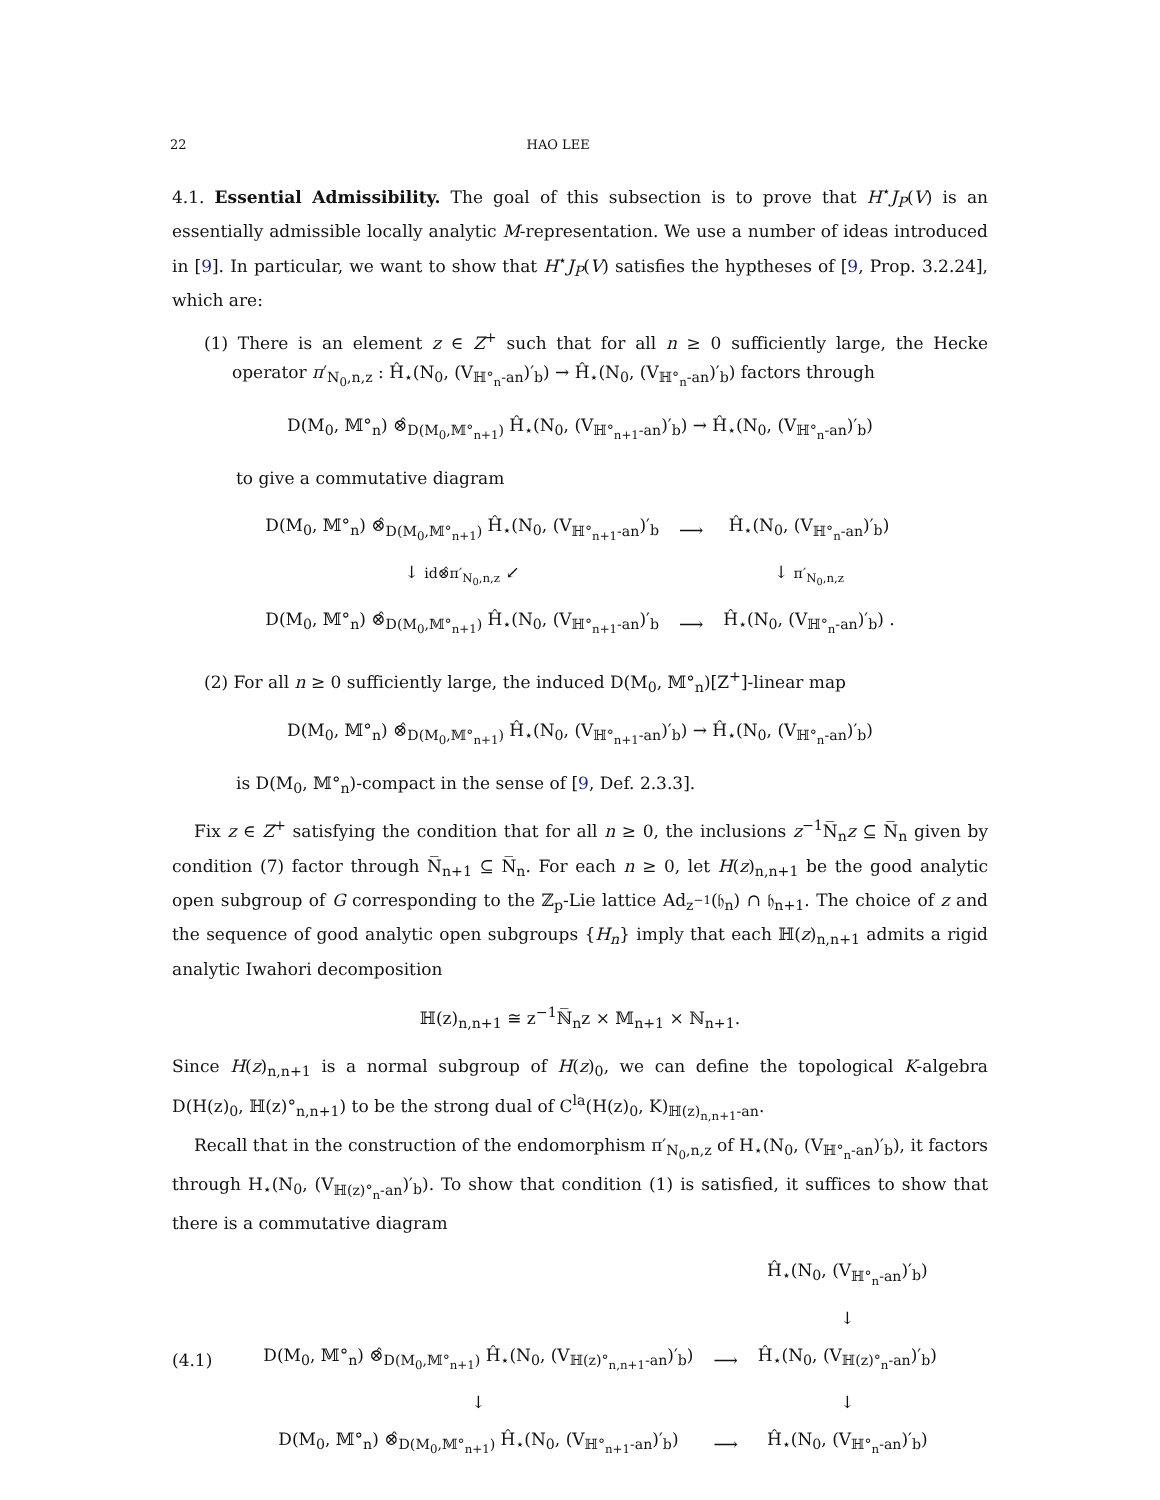22 HAO LEE
4.1. Essential Admissibility. The goal of this subsection is to prove that H<sup>⋆</sup>J<sub>P</sub>(V) is an essentially admissible locally analytic M-representation. We use a number of ideas introduced in [9]. In particular, we want to show that H<sup>⋆</sup>J<sub>P</sub>(V) satisfies the hyptheses of [9, Prop. 3.2.24], which are:
(1) There is an element z ∈ Z<sup>+</sup> such that for all n ≥ 0 sufficiently large, the Hecke operator π′<sub>N<sub>0</sub>,n,z</sub> : Ĥ<sub>⋆</sub>(N<sub>0</sub>, (V<sub>ℍ°<sub>n</sub>-an</sub>)′<sub>b</sub>) → Ĥ<sub>⋆</sub>(N<sub>0</sub>, (V<sub>ℍ°<sub>n</sub>-an</sub>)′<sub>b</sub>) factors through
D(M<sub>0</sub>, 𝕄°<sub>n</sub>) ⊗̂<sub>D(M<sub>0</sub>,𝕄°<sub>n+1</sub>)</sub> Ĥ<sub>⋆</sub>(N<sub>0</sub>, (V<sub>ℍ°<sub>n+1</sub>-an</sub>)′<sub>b</sub>) → Ĥ<sub>⋆</sub>(N<sub>0</sub>, (V<sub>ℍ°<sub>n</sub>-an</sub>)′<sub>b</sub>)
to give a commutative diagram
| D(M<sub>0</sub>, 𝕄°<sub>n</sub>) ⊗̂<sub>D(M<sub>0</sub>,𝕄°<sub>n+1</sub>)</sub> Ĥ<sub>⋆</sub>(N<sub>0</sub>, (V<sub>ℍ°<sub>n+1</sub>-an</sub>)′<sub>b</sub> | ⟶ | Ĥ<sub>⋆</sub>(N<sub>0</sub>, (V<sub>ℍ°<sub>n</sub>-an</sub>)′<sub>b</sub>) |
| ↓ id⊗̂π′<sub>N<sub>0</sub>,n,z</sub> ↙ | | ↓ π′<sub>N<sub>0</sub>,n,z</sub> |
| D(M<sub>0</sub>, 𝕄°<sub>n</sub>) ⊗̂<sub>D(M<sub>0</sub>,𝕄°<sub>n+1</sub>)</sub> Ĥ<sub>⋆</sub>(N<sub>0</sub>, (V<sub>ℍ°<sub>n+1</sub>-an</sub>)′<sub>b</sub> | ⟶ | Ĥ<sub>⋆</sub>(N<sub>0</sub>, (V<sub>ℍ°<sub>n</sub>-an</sub>)′<sub>b</sub>) . |
(2) For all n ≥ 0 sufficiently large, the induced D(M<sub>0</sub>, 𝕄°<sub>n</sub>)[Z<sup>+</sup>]-linear map
D(M<sub>0</sub>, 𝕄°<sub>n</sub>) ⊗̂<sub>D(M<sub>0</sub>,𝕄°<sub>n+1</sub>)</sub> Ĥ<sub>⋆</sub>(N<sub>0</sub>, (V<sub>ℍ°<sub>n+1</sub>-an</sub>)′<sub>b</sub>) → Ĥ<sub>⋆</sub>(N<sub>0</sub>, (V<sub>ℍ°<sub>n</sub>-an</sub>)′<sub>b</sub>)
is D(M<sub>0</sub>, 𝕄°<sub>n</sub>)-compact in the sense of [9, Def. 2.3.3].
Fix z ∈ Z<sup>+</sup> satisfying the condition that for all n ≥ 0, the inclusions z<sup>−1</sup>N̅<sub>n</sub>z ⊆ N̅<sub>n</sub> given by condition (7) factor through N̅<sub>n+1</sub> ⊆ N̅<sub>n</sub>. For each n ≥ 0, let H(z)<sub>n,n+1</sub> be the good analytic open subgroup of G corresponding to the ℤ<sub>p</sub>-Lie lattice Ad<sub>z<sup>−1</sup></sub>(𝔥<sub>n</sub>) ∩ 𝔥<sub>n+1</sub>. The choice of z and the sequence of good analytic open subgroups {H<sub>n</sub>} imply that each ℍ(z)<sub>n,n+1</sub> admits a rigid analytic Iwahori decomposition
ℍ(z)<sub>n,n+1</sub> ≅ z<sup>−1</sup>ℕ̅<sub>n</sub>z × 𝕄<sub>n+1</sub> × ℕ<sub>n+1</sub>.
Since H(z)<sub>n,n+1</sub> is a normal subgroup of H(z)<sub>0</sub>, we can define the topological K-algebra D(H(z)<sub>0</sub>, ℍ(z)°<sub>n,n+1</sub>) to be the strong dual of C<sup>la</sup>(H(z)<sub>0</sub>, K)<sub>ℍ(z)<sub>n,n+1</sub>-an</sub>.
Recall that in the construction of the endomorphism π′<sub>N<sub>0</sub>,n,z</sub> of H<sub>⋆</sub>(N<sub>0</sub>, (V<sub>ℍ°<sub>n</sub>-an</sub>)′<sub>b</sub>), it factors through H<sub>⋆</sub>(N<sub>0</sub>, (V<sub>ℍ(z)°<sub>n</sub>-an</sub>)′<sub>b</sub>). To show that condition (1) is satisfied, it suffices to show that there is a commutative diagram
(4.1)
| | | Ĥ<sub>⋆</sub>(N<sub>0</sub>, (V<sub>ℍ°<sub>n</sub>-an</sub>)′<sub>b</sub>) |
| | | ↓ |
| D(M<sub>0</sub>, 𝕄°<sub>n</sub>) ⊗̂<sub>D(M<sub>0</sub>,𝕄°<sub>n+1</sub>)</sub> Ĥ<sub>⋆</sub>(N<sub>0</sub>, (V<sub>ℍ(z)°<sub>n,n+1</sub>-an</sub>)′<sub>b</sub>) | ⟶ | Ĥ<sub>⋆</sub>(N<sub>0</sub>, (V<sub>ℍ(z)°<sub>n</sub>-an</sub>)′<sub>b</sub>) |
| ↓ | | ↓ |
| D(M<sub>0</sub>, 𝕄°<sub>n</sub>) ⊗̂<sub>D(M<sub>0</sub>,𝕄°<sub>n+1</sub>)</sub> Ĥ<sub>⋆</sub>(N<sub>0</sub>, (V<sub>ℍ°<sub>n+1</sub>-an</sub>)′<sub>b</sub>) | ⟶ | Ĥ<sub>⋆</sub>(N<sub>0</sub>, (V<sub>ℍ°<sub>n</sub>-an</sub>)′<sub>b</sub>) |